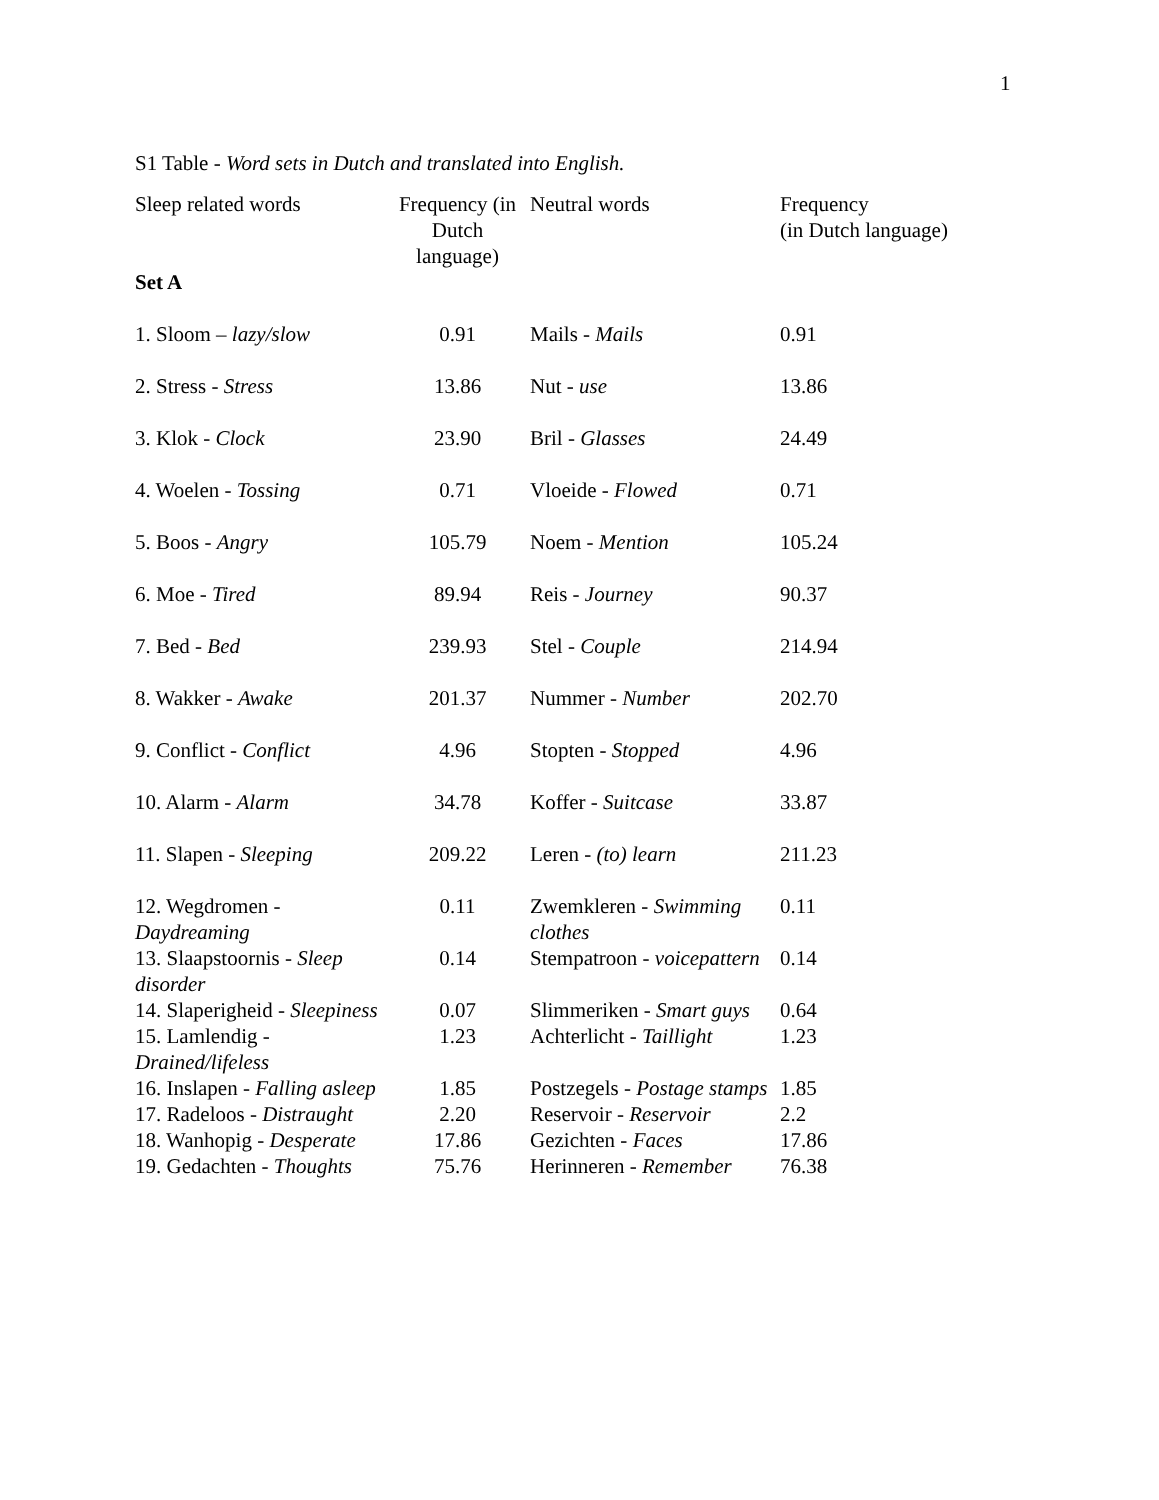1
S1 Table - Word sets in Dutch and translated into English.
| Sleep related words | Frequency (in Dutch language) | Neutral words | Frequency (in Dutch language) |
| --- | --- | --- | --- |
| Set A | | | |
| 1. Sloom – lazy/slow | 0.91 | Mails - Mails | 0.91 |
| 2. Stress - Stress | 13.86 | Nut - use | 13.86 |
| 3. Klok - Clock | 23.90 | Bril - Glasses | 24.49 |
| 4. Woelen - Tossing | 0.71 | Vloeide - Flowed | 0.71 |
| 5. Boos - Angry | 105.79 | Noem - Mention | 105.24 |
| 6. Moe - Tired | 89.94 | Reis - Journey | 90.37 |
| 7. Bed - Bed | 239.93 | Stel - Couple | 214.94 |
| 8. Wakker - Awake | 201.37 | Nummer - Number | 202.70 |
| 9. Conflict - Conflict | 4.96 | Stopten - Stopped | 4.96 |
| 10. Alarm - Alarm | 34.78 | Koffer - Suitcase | 33.87 |
| 11. Slapen - Sleeping | 209.22 | Leren - (to) learn | 211.23 |
| 12. Wegdromen - Daydreaming | 0.11 | Zwemkleren - Swimming clothes | 0.11 |
| 13. Slaapstoornis - Sleep disorder | 0.14 | Stempatroon - voicepattern | 0.14 |
| 14. Slaperigheid - Sleepiness | 0.07 | Slimmeriken - Smart guys | 0.64 |
| 15. Lamlendig - Drained/lifeless | 1.23 | Achterlicht - Taillight | 1.23 |
| 16. Inslapen - Falling asleep | 1.85 | Postzegels - Postage stamps | 1.85 |
| 17. Radeloos - Distraught | 2.20 | Reservoir - Reservoir | 2.2 |
| 18. Wanhopig - Desperate | 17.86 | Gezichten - Faces | 17.86 |
| 19. Gedachten - Thoughts | 75.76 | Herinneren - Remember | 76.38 |